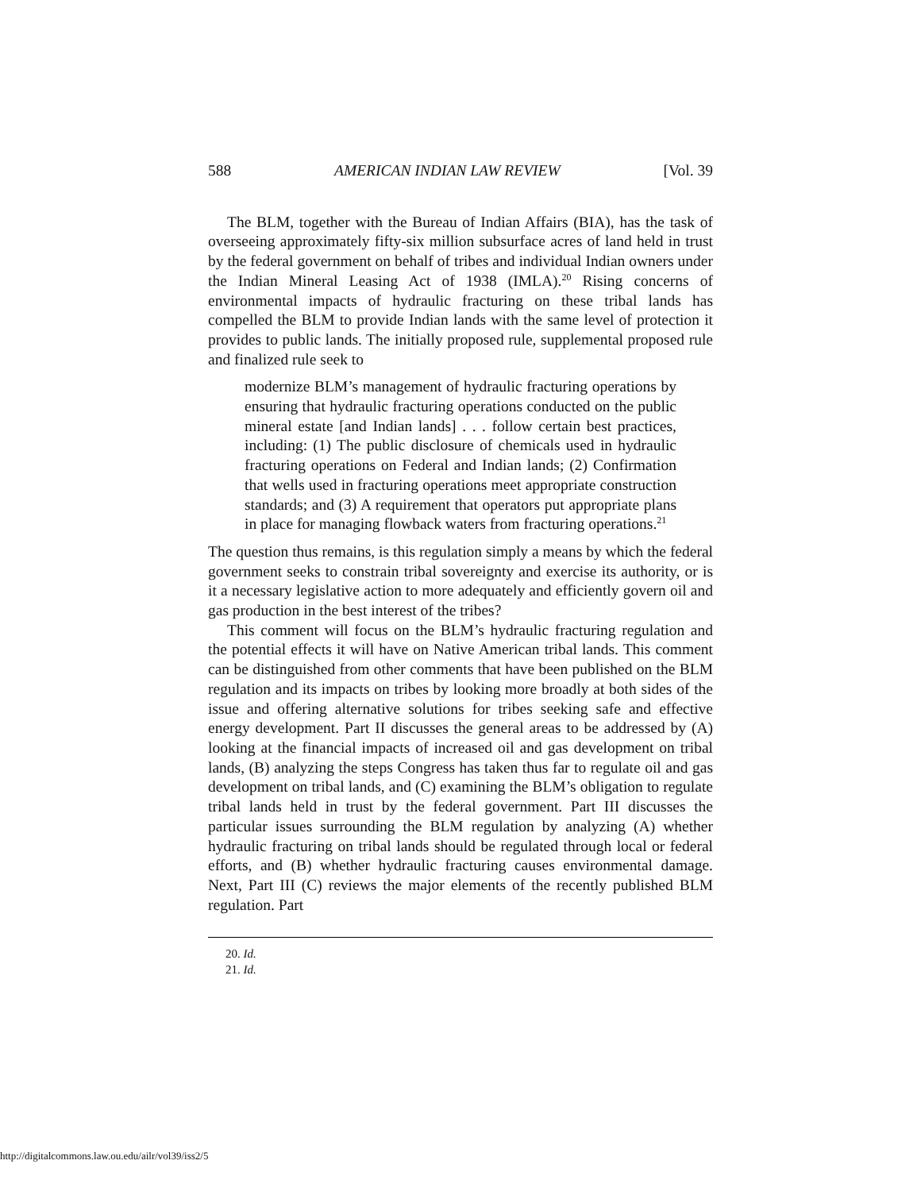588 AMERICAN INDIAN LAW REVIEW [Vol. 39
The BLM, together with the Bureau of Indian Affairs (BIA), has the task of overseeing approximately fifty-six million subsurface acres of land held in trust by the federal government on behalf of tribes and individual Indian owners under the Indian Mineral Leasing Act of 1938 (IMLA).<sup>20</sup> Rising concerns of environmental impacts of hydraulic fracturing on these tribal lands has compelled the BLM to provide Indian lands with the same level of protection it provides to public lands. The initially proposed rule, supplemental proposed rule and finalized rule seek to
modernize BLM’s management of hydraulic fracturing operations by ensuring that hydraulic fracturing operations conducted on the public mineral estate [and Indian lands] . . . follow certain best practices, including: (1) The public disclosure of chemicals used in hydraulic fracturing operations on Federal and Indian lands; (2) Confirmation that wells used in fracturing operations meet appropriate construction standards; and (3) A requirement that operators put appropriate plans in place for managing flowback waters from fracturing operations.<sup>21</sup>
The question thus remains, is this regulation simply a means by which the federal government seeks to constrain tribal sovereignty and exercise its authority, or is it a necessary legislative action to more adequately and efficiently govern oil and gas production in the best interest of the tribes?
This comment will focus on the BLM’s hydraulic fracturing regulation and the potential effects it will have on Native American tribal lands. This comment can be distinguished from other comments that have been published on the BLM regulation and its impacts on tribes by looking more broadly at both sides of the issue and offering alternative solutions for tribes seeking safe and effective energy development. Part II discusses the general areas to be addressed by (A) looking at the financial impacts of increased oil and gas development on tribal lands, (B) analyzing the steps Congress has taken thus far to regulate oil and gas development on tribal lands, and (C) examining the BLM’s obligation to regulate tribal lands held in trust by the federal government. Part III discusses the particular issues surrounding the BLM regulation by analyzing (A) whether hydraulic fracturing on tribal lands should be regulated through local or federal efforts, and (B) whether hydraulic fracturing causes environmental damage. Next, Part III (C) reviews the major elements of the recently published BLM regulation. Part
20. Id.
21. Id.
http://digitalcommons.law.ou.edu/ailr/vol39/iss2/5